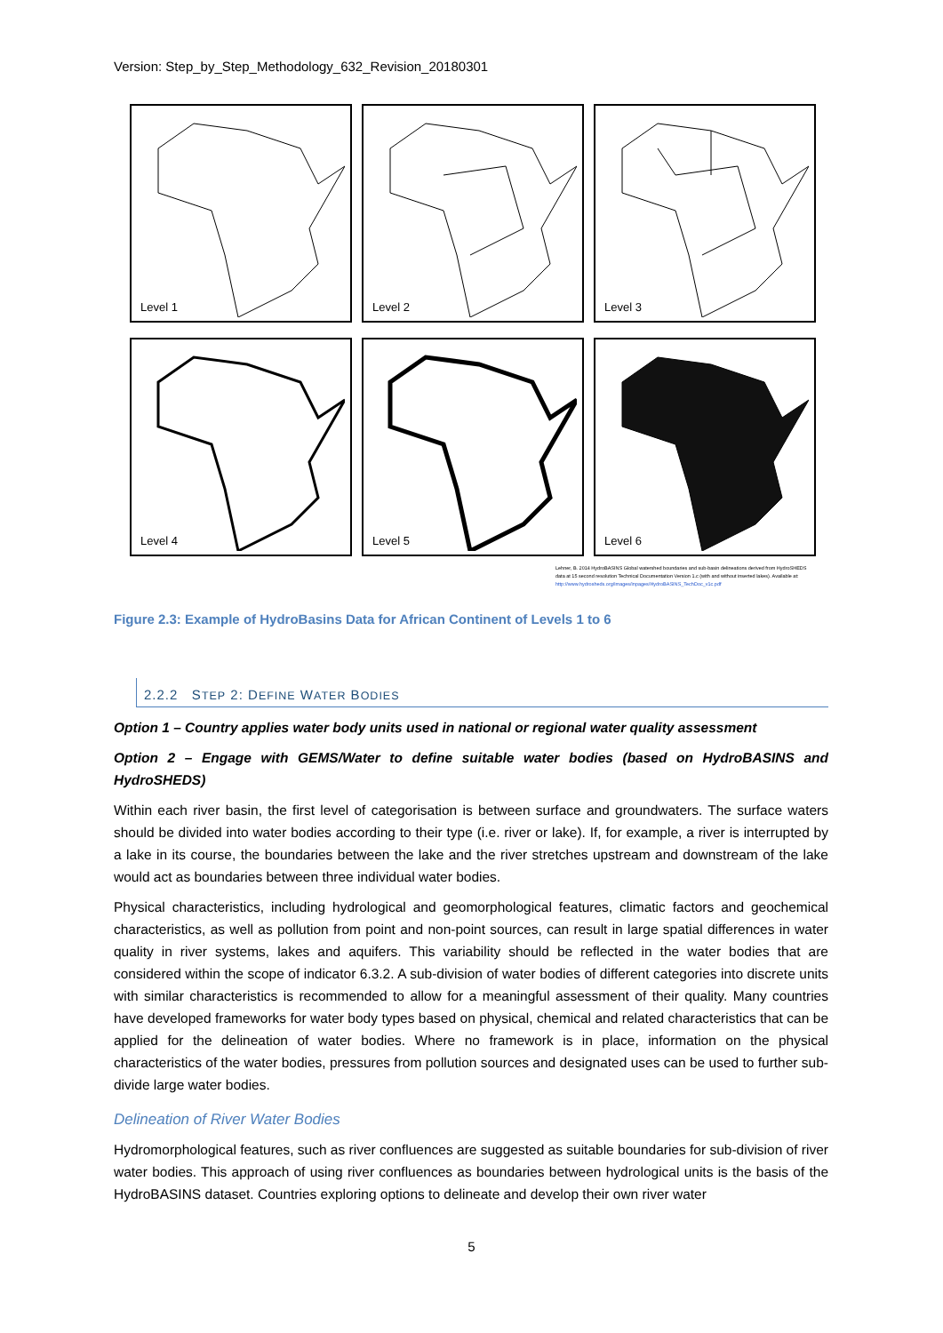Version: Step_by_Step_Methodology_632_Revision_20180301
Level 1
Level 2
Level 3
Level 4
Level 5
Level 6
Lehner, B. 2014 HydroBASINS Global watershed boundaries and sub-basin delineations derived from HydroSHEDS data at 15 second resolution Technical Documentation Version 1.c (with and without inserted lakes). Available at: http://www.hydrosheds.org/images/inpages/HydroBASINS_TechDoc_v1c.pdf
Figure 2.3: Example of HydroBasins Data for African Continent of Levels 1 to 6
2.2.2 STEP 2: DEFINE WATER BODIES
Option 1 – Country applies water body units used in national or regional water quality assessment
Option 2 – Engage with GEMS/Water to define suitable water bodies (based on HydroBASINS and HydroSHEDS)
Within each river basin, the first level of categorisation is between surface and groundwaters. The surface waters should be divided into water bodies according to their type (i.e. river or lake). If, for example, a river is interrupted by a lake in its course, the boundaries between the lake and the river stretches upstream and downstream of the lake would act as boundaries between three individual water bodies.
Physical characteristics, including hydrological and geomorphological features, climatic factors and geochemical characteristics, as well as pollution from point and non-point sources, can result in large spatial differences in water quality in river systems, lakes and aquifers. This variability should be reflected in the water bodies that are considered within the scope of indicator 6.3.2. A sub-division of water bodies of different categories into discrete units with similar characteristics is recommended to allow for a meaningful assessment of their quality. Many countries have developed frameworks for water body types based on physical, chemical and related characteristics that can be applied for the delineation of water bodies. Where no framework is in place, information on the physical characteristics of the water bodies, pressures from pollution sources and designated uses can be used to further sub-divide large water bodies.
Delineation of River Water Bodies
Hydromorphological features, such as river confluences are suggested as suitable boundaries for sub-division of river water bodies. This approach of using river confluences as boundaries between hydrological units is the basis of the HydroBASINS dataset. Countries exploring options to delineate and develop their own river water
5